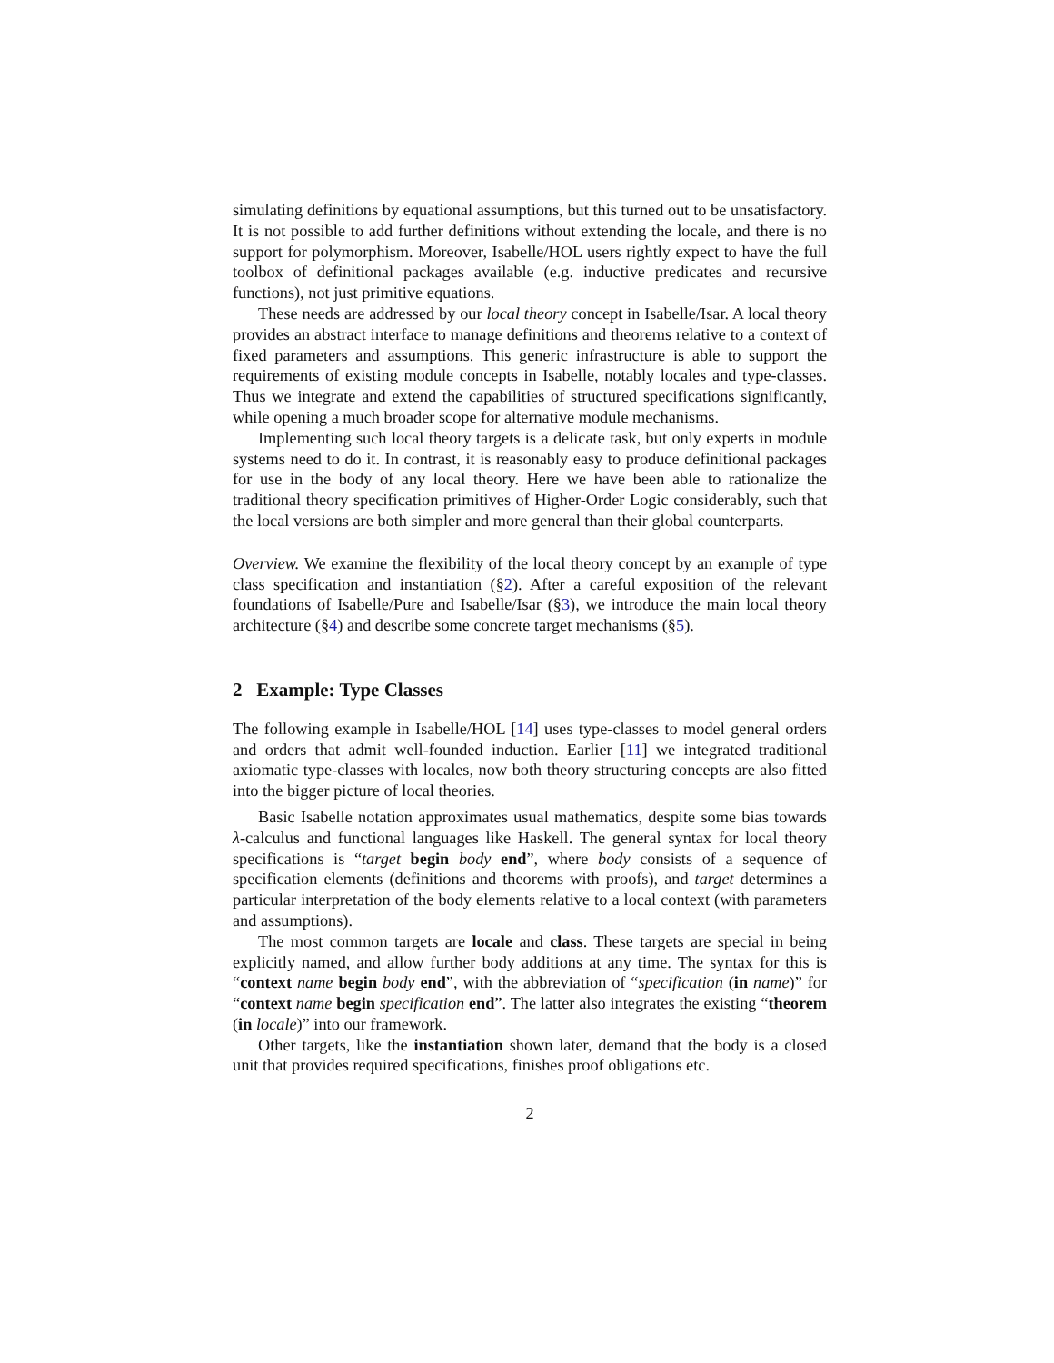simulating definitions by equational assumptions, but this turned out to be unsatisfactory. It is not possible to add further definitions without extending the locale, and there is no support for polymorphism. Moreover, Isabelle/HOL users rightly expect to have the full toolbox of definitional packages available (e.g. inductive predicates and recursive functions), not just primitive equations.
These needs are addressed by our local theory concept in Isabelle/Isar. A local theory provides an abstract interface to manage definitions and theorems relative to a context of fixed parameters and assumptions. This generic infrastructure is able to support the requirements of existing module concepts in Isabelle, notably locales and type-classes. Thus we integrate and extend the capabilities of structured specifications significantly, while opening a much broader scope for alternative module mechanisms.
Implementing such local theory targets is a delicate task, but only experts in module systems need to do it. In contrast, it is reasonably easy to produce definitional packages for use in the body of any local theory. Here we have been able to rationalize the traditional theory specification primitives of Higher-Order Logic considerably, such that the local versions are both simpler and more general than their global counterparts.
Overview. We examine the flexibility of the local theory concept by an example of type class specification and instantiation (§2). After a careful exposition of the relevant foundations of Isabelle/Pure and Isabelle/Isar (§3), we introduce the main local theory architecture (§4) and describe some concrete target mechanisms (§5).
2 Example: Type Classes
The following example in Isabelle/HOL [14] uses type-classes to model general orders and orders that admit well-founded induction. Earlier [11] we integrated traditional axiomatic type-classes with locales, now both theory structuring concepts are also fitted into the bigger picture of local theories.
Basic Isabelle notation approximates usual mathematics, despite some bias towards λ-calculus and functional languages like Haskell. The general syntax for local theory specifications is “target begin body end”, where body consists of a sequence of specification elements (definitions and theorems with proofs), and target determines a particular interpretation of the body elements relative to a local context (with parameters and assumptions).
The most common targets are locale and class. These targets are special in being explicitly named, and allow further body additions at any time. The syntax for this is “context name begin body end”, with the abbreviation of “specification (in name)” for “context name begin specification end”. The latter also integrates the existing “theorem (in locale)” into our framework.
Other targets, like the instantiation shown later, demand that the body is a closed unit that provides required specifications, finishes proof obligations etc.
2